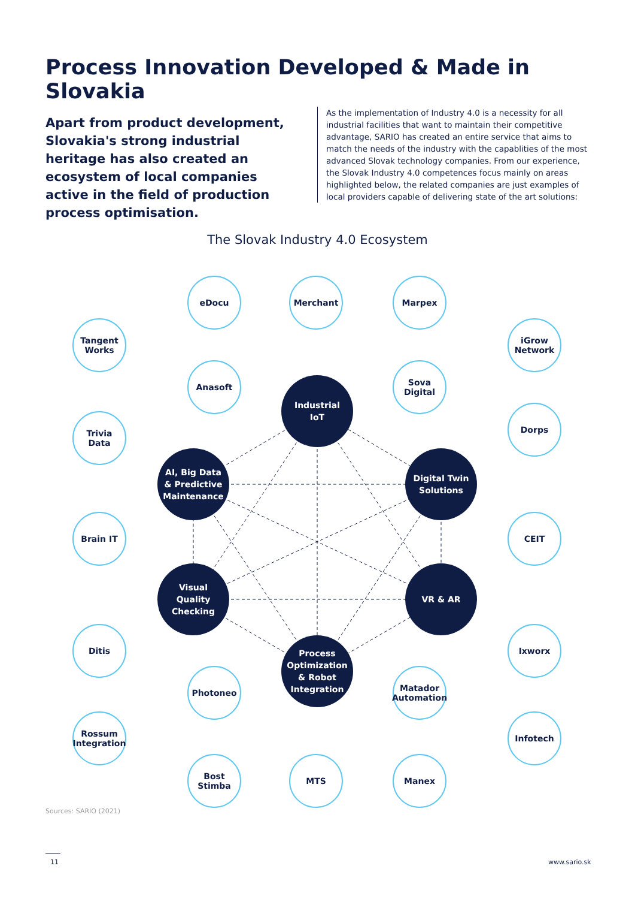Process Innovation Developed & Made in Slovakia
Apart from product development, Slovakia's strong industrial heritage has also created an ecosystem of local companies active in the field of production process optimisation.
As the implementation of Industry 4.0 is a necessity for all industrial facilities that want to maintain their competitive advantage, SARIO has created an entire service that aims to match the needs of the industry with the capablities of the most advanced Slovak technology companies. From our experience, the Slovak Industry 4.0 competences focus mainly on areas highlighted below, the related companies are just examples of local providers capable of delivering state of the art solutions:
The Slovak Industry 4.0 Ecosystem
eDocu Merchant Marpex
Tangent
Works
iGrow
Network
Anasoft
Sova
Digital
Trivia
Data
Dorps
Brain IT CEIT
Ditis Ixworx
Photoneo
Matador
Automation
Rossum
Integration
Infotech
Bost
Stimba
MTS Manex
Industrial
IoT
AI, Big Data
& Predictive
Maintenance
Digital Twin
Solutions
Visual
Quality
Checking
VR & AR
Process
Optimization
& Robot
Integration
Sources: SARIO (2021)
11 www.sario.sk